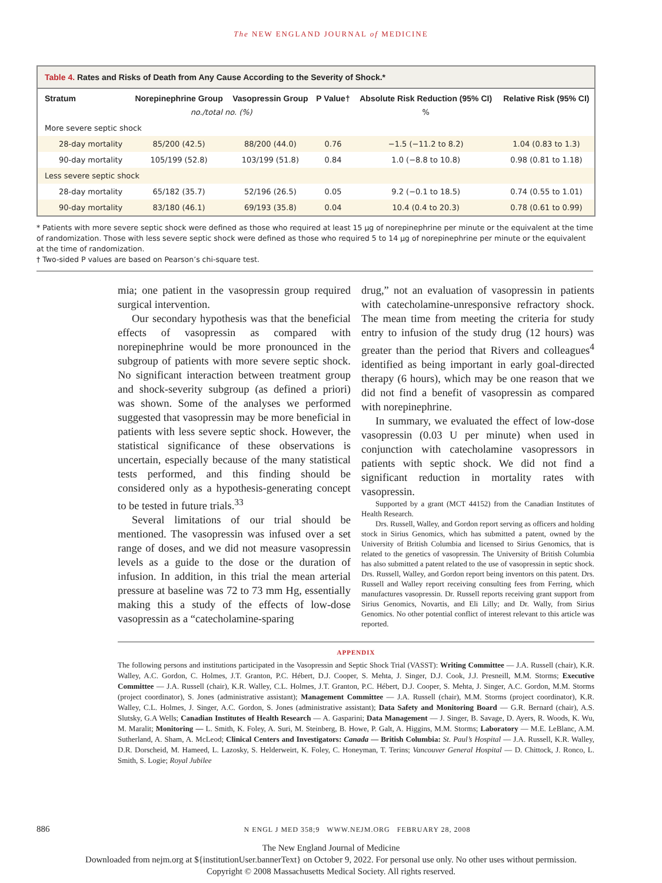The NEW ENGLAND JOURNAL of MEDICINE
Table 4. Rates and Risks of Death from Any Cause According to the Severity of Shock.*
| Stratum | Norepinephrine Group | Vasopressin Group | P Value† | Absolute Risk Reduction (95% CI) | Relative Risk (95% CI) |
| --- | --- | --- | --- | --- | --- |
| | no./total no. (%) | | | % | |
| More severe septic shock | | | | | |
| 28-day mortality | 85/200 (42.5) | 88/200 (44.0) | 0.76 | −1.5 (−11.2 to 8.2) | 1.04 (0.83 to 1.3) |
| 90-day mortality | 105/199 (52.8) | 103/199 (51.8) | 0.84 | 1.0 (−8.8 to 10.8) | 0.98 (0.81 to 1.18) |
| Less severe septic shock | | | | | |
| 28-day mortality | 65/182 (35.7) | 52/196 (26.5) | 0.05 | 9.2 (−0.1 to 18.5) | 0.74 (0.55 to 1.01) |
| 90-day mortality | 83/180 (46.1) | 69/193 (35.8) | 0.04 | 10.4 (0.4 to 20.3) | 0.78 (0.61 to 0.99) |
* Patients with more severe septic shock were defined as those who required at least 15 μg of norepinephrine per minute or the equivalent at the time of randomization. Those with less severe septic shock were defined as those who required 5 to 14 μg of norepinephrine per minute or the equivalent at the time of randomization.
† Two-sided P values are based on Pearson’s chi-square test.
mia; one patient in the vasopressin group required surgical intervention.
Our secondary hypothesis was that the beneficial effects of vasopressin as compared with norepinephrine would be more pronounced in the subgroup of patients with more severe septic shock. No significant interaction between treatment group and shock-severity subgroup (as defined a priori) was shown. Some of the analyses we performed suggested that vasopressin may be more beneficial in patients with less severe septic shock. However, the statistical significance of these observations is uncertain, especially because of the many statistical tests performed, and this finding should be considered only as a hypothesis-generating concept to be tested in future trials.<sup>33</sup>
Several limitations of our trial should be mentioned. The vasopressin was infused over a set range of doses, and we did not measure vasopressin levels as a guide to the dose or the duration of infusion. In addition, in this trial the mean arterial pressure at baseline was 72 to 73 mm Hg, essentially making this a study of the effects of low-dose vasopressin as a “catecholamine-sparing
drug,” not an evaluation of vasopressin in patients with catecholamine-unresponsive refractory shock. The mean time from meeting the criteria for study entry to infusion of the study drug (12 hours) was greater than the period that Rivers and colleagues<sup>4</sup> identified as being important in early goal-directed therapy (6 hours), which may be one reason that we did not find a benefit of vasopressin as compared with norepinephrine.
In summary, we evaluated the effect of low-dose vasopressin (0.03 U per minute) when used in conjunction with catecholamine vasopressors in patients with septic shock. We did not find a significant reduction in mortality rates with vasopressin.
Supported by a grant (MCT 44152) from the Canadian Institutes of Health Research.
Drs. Russell, Walley, and Gordon report serving as officers and holding stock in Sirius Genomics, which has submitted a patent, owned by the University of British Columbia and licensed to Sirius Genomics, that is related to the genetics of vasopressin. The University of British Columbia has also submitted a patent related to the use of vasopressin in septic shock. Drs. Russell, Walley, and Gordon report being inventors on this patent. Drs. Russell and Walley report receiving consulting fees from Ferring, which manufactures vasopressin. Dr. Russell reports receiving grant support from Sirius Genomics, Novartis, and Eli Lilly; and Dr. Wally, from Sirius Genomics. No other potential conflict of interest relevant to this article was reported.
APPENDIX
The following persons and institutions participated in the Vasopressin and Septic Shock Trial (VASST): Writing Committee — J.A. Russell (chair), K.R. Walley, A.C. Gordon, C. Holmes, J.T. Granton, P.C. Hébert, D.J. Cooper, S. Mehta, J. Singer, D.J. Cook, J.J. Presneill, M.M. Storms; Executive Committee — J.A. Russell (chair), K.R. Walley, C.L. Holmes, J.T. Granton, P.C. Hébert, D.J. Cooper, S. Mehta, J. Singer, A.C. Gordon, M.M. Storms (project coordinator), S. Jones (administrative assistant); Management Committee — J.A. Russell (chair), M.M. Storms (project coordinator), K.R. Walley, C.L. Holmes, J. Singer, A.C. Gordon, S. Jones (administrative assistant); Data Safety and Monitoring Board — G.R. Bernard (chair), A.S. Slutsky, G.A Wells; Canadian Institutes of Health Research — A. Gasparini; Data Management — J. Singer, B. Savage, D. Ayers, R. Woods, K. Wu, M. Maralit; Monitoring — L. Smith, K. Foley, A. Suri, M. Steinberg, B. Howe, P. Galt, A. Higgins, M.M. Storms; Laboratory — M.E. LeBlanc, A.M. Sutherland, A. Sham, A. McLeod; Clinical Centers and Investigators: Canada — British Columbia: St. Paul’s Hospital — J.A. Russell, K.R. Walley, D.R. Dorscheid, M. Hameed, L. Lazosky, S. Helderweirt, K. Foley, C. Honeyman, T. Terins; Vancouver General Hospital — D. Chittock, J. Ronco, L. Smith, S. Logie; Royal Jubilee
886 N ENGL J MED 358;9 WWW.NEJM.ORG FEBRUARY 28, 2008
The New England Journal of Medicine
Downloaded from nejm.org at ${institutionUser.bannerText} on October 9, 2022. For personal use only. No other uses without permission.
Copyright © 2008 Massachusetts Medical Society. All rights reserved.